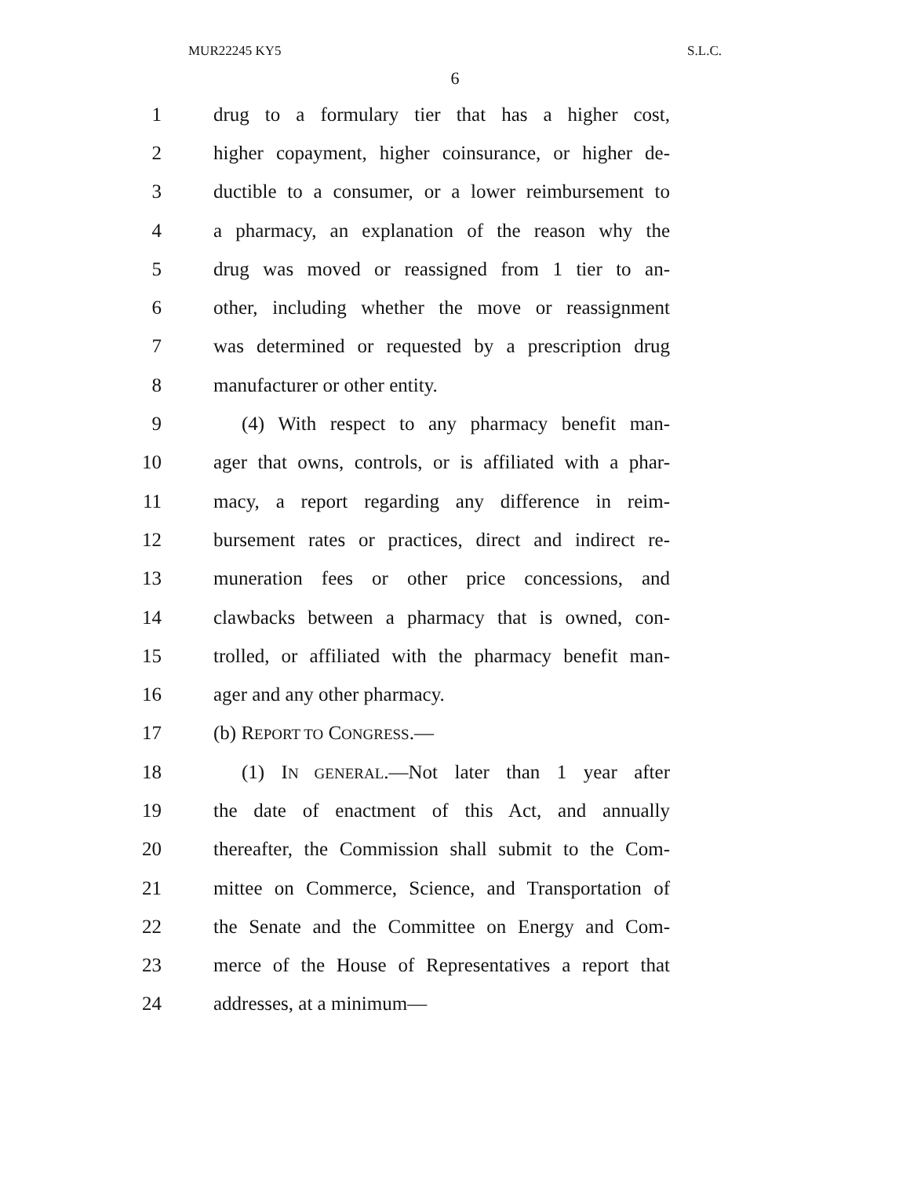MUR22245 KY5 S.L.C.
6
1 drug to a formulary tier that has a higher cost,
2 higher copayment, higher coinsurance, or higher de-
3 ductible to a consumer, or a lower reimbursement to
4 a pharmacy, an explanation of the reason why the
5 drug was moved or reassigned from 1 tier to an-
6 other, including whether the move or reassignment
7 was determined or requested by a prescription drug
8 manufacturer or other entity.
9 (4) With respect to any pharmacy benefit man-
10 ager that owns, controls, or is affiliated with a phar-
11 macy, a report regarding any difference in reim-
12 bursement rates or practices, direct and indirect re-
13 muneration fees or other price concessions, and
14 clawbacks between a pharmacy that is owned, con-
15 trolled, or affiliated with the pharmacy benefit man-
16 ager and any other pharmacy.
17 (b) REPORT TO CONGRESS.—
18 (1) IN GENERAL.—Not later than 1 year after
19 the date of enactment of this Act, and annually
20 thereafter, the Commission shall submit to the Com-
21 mittee on Commerce, Science, and Transportation of
22 the Senate and the Committee on Energy and Com-
23 merce of the House of Representatives a report that
24 addresses, at a minimum—